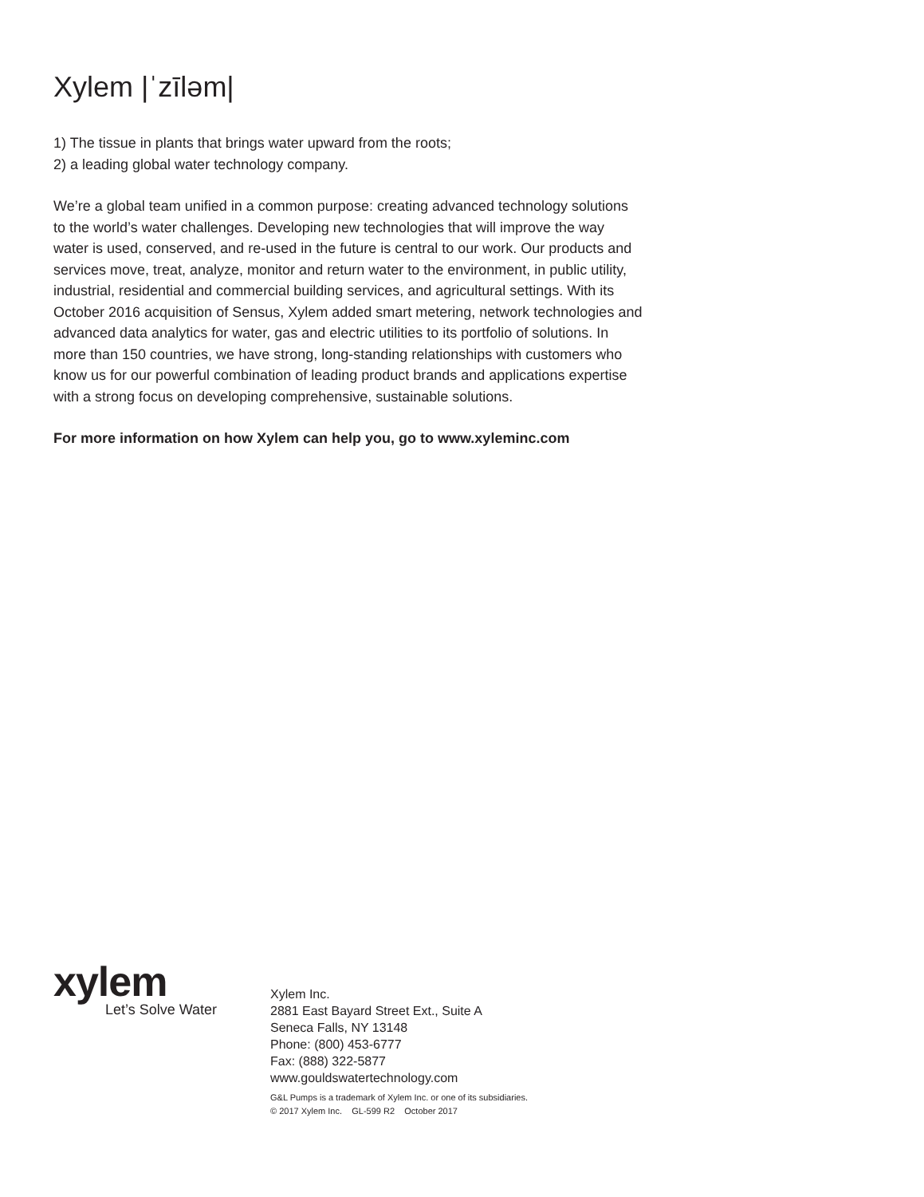Xylem |ˈzīləm|
1) The tissue in plants that brings water upward from the roots;
2) a leading global water technology company.
We’re a global team unified in a common purpose: creating advanced technology solutions to the world’s water challenges. Developing new technologies that will improve the way water is used, conserved, and re-used in the future is central to our work. Our products and services move, treat, analyze, monitor and return water to the environment, in public utility, industrial, residential and commercial building services, and agricultural settings. With its October 2016 acquisition of Sensus, Xylem added smart metering, network technologies and advanced data analytics for water, gas and electric utilities to its portfolio of solutions. In more than 150 countries, we have strong, long-standing relationships with customers who know us for our powerful combination of leading product brands and applications expertise with a strong focus on developing comprehensive, sustainable solutions.
For more information on how Xylem can help you, go to www.xyleminc.com
xylem
Let’s Solve Water
Xylem Inc.
2881 East Bayard Street Ext., Suite A
Seneca Falls, NY 13148
Phone: (800) 453-6777
Fax: (888) 322-5877
www.gouldswatertechnology.com
G&L Pumps is a trademark of Xylem Inc. or one of its subsidiaries.
© 2017 Xylem Inc. GL-599 R2 October 2017